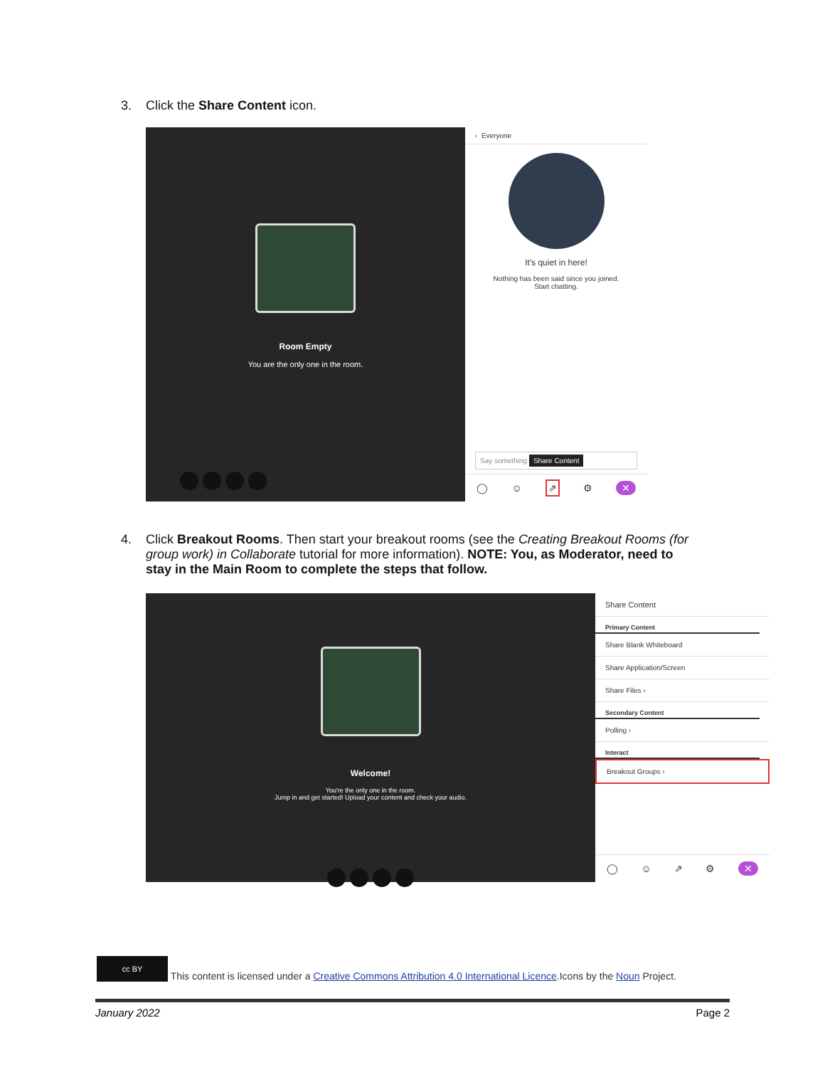3. Click the Share Content icon.
Room Empty
You are the only one in the room.
‹ Everyone
It's quiet in here!
Nothing has been said since you joined.
Start chatting.
Say something Share Content
◯ ☺ ⇗ ⚙ ✕
4. Click Breakout Rooms. Then start your breakout rooms (see the Creating Breakout Rooms (for
group work) in Collaborate tutorial for more information). NOTE: You, as Moderator, need to
stay in the Main Room to complete the steps that follow.
Welcome!
You're the only one in the room.
Jump in and get started! Upload your content and check your audio.
Share Content
Primary Content
Share Blank Whiteboard
Share Application/Screen
Share Files ›
Secondary Content
Polling ›
Interact
Breakout Groups ›
◯ ☺ ⇗ ⚙ ✕
cc BY This content is licensed under a Creative Commons Attribution 4.0 International Licence.Icons by the Noun Project.
January 2022 Page 2